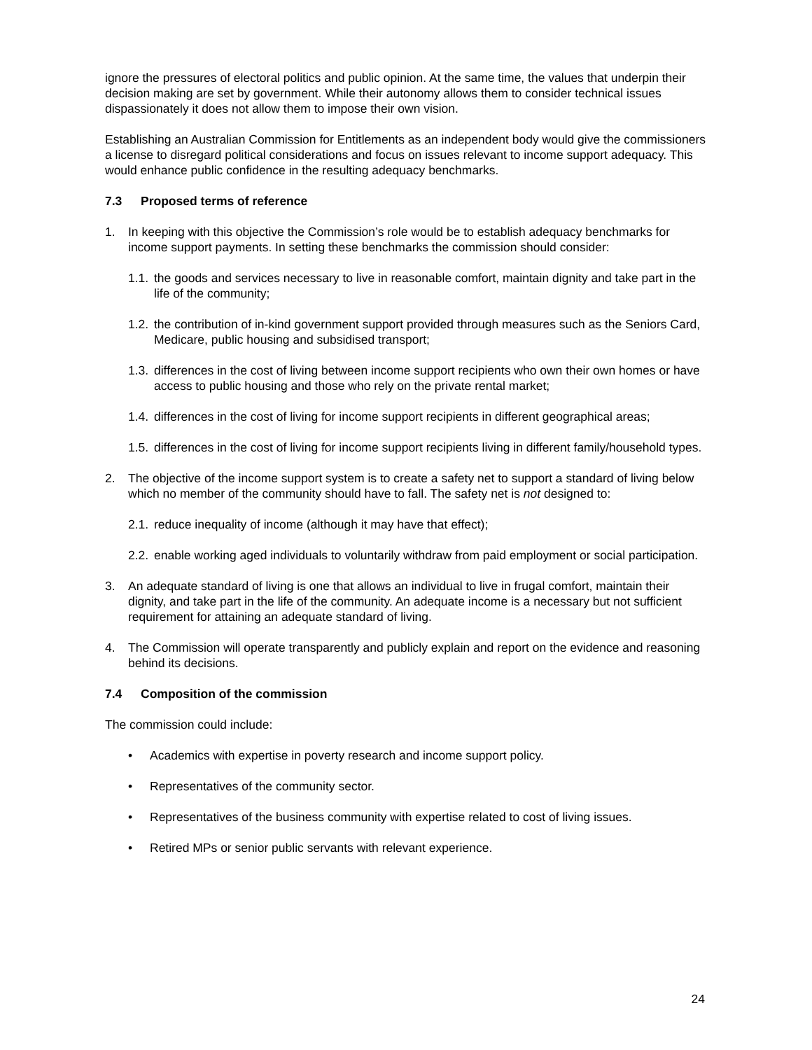ignore the pressures of electoral politics and public opinion. At the same time, the values that underpin their decision making are set by government. While their autonomy allows them to consider technical issues dispassionately it does not allow them to impose their own vision.
Establishing an Australian Commission for Entitlements as an independent body would give the commissioners a license to disregard political considerations and focus on issues relevant to income support adequacy. This would enhance public confidence in the resulting adequacy benchmarks.
7.3 Proposed terms of reference
1. In keeping with this objective the Commission’s role would be to establish adequacy benchmarks for income support payments. In setting these benchmarks the commission should consider:
1.1.
the goods and services necessary to live in reasonable comfort, maintain dignity and take part in the life of the community;
1.2.
the contribution of in-kind government support provided through measures such as the Seniors Card, Medicare, public housing and subsidised transport;
1.3.
differences in the cost of living between income support recipients who own their own homes or have access to public housing and those who rely on the private rental market;
1.4.
differences in the cost of living for income support recipients in different geographical areas;
1.5.
differences in the cost of living for income support recipients living in different family/household types.
2. The objective of the income support system is to create a safety net to support a standard of living below which no member of the community should have to fall. The safety net is not designed to:
2.1.
reduce inequality of income (although it may have that effect);
2.2.
enable working aged individuals to voluntarily withdraw from paid employment or social participation.
3. An adequate standard of living is one that allows an individual to live in frugal comfort, maintain their dignity, and take part in the life of the community. An adequate income is a necessary but not sufficient requirement for attaining an adequate standard of living.
4. The Commission will operate transparently and publicly explain and report on the evidence and reasoning behind its decisions.
7.4 Composition of the commission
The commission could include:
• Academics with expertise in poverty research and income support policy.
• Representatives of the community sector.
• Representatives of the business community with expertise related to cost of living issues.
• Retired MPs or senior public servants with relevant experience.
24